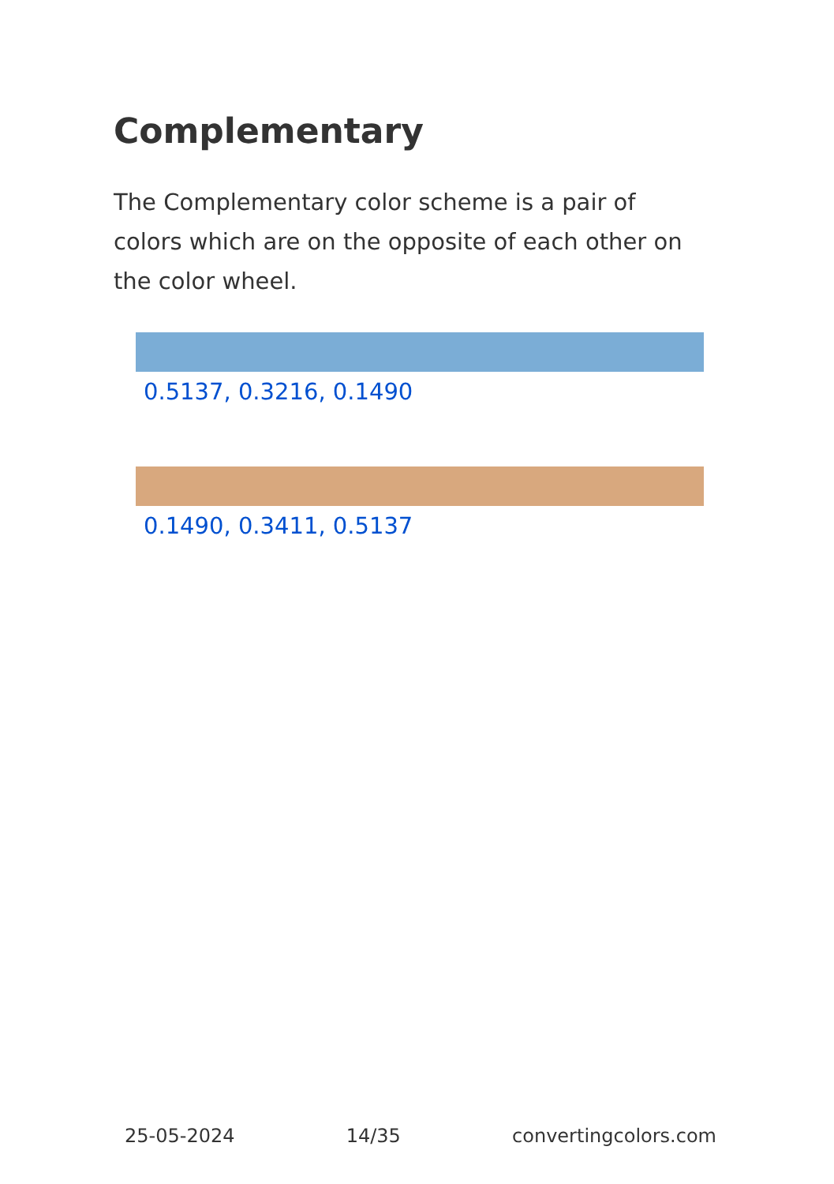Complementary
The Complementary color scheme is a pair of colors which are on the opposite of each other on the color wheel.
0.5137, 0.3216, 0.1490
0.1490, 0.3411, 0.5137
25-05-2024 14/35 convertingcolors.com